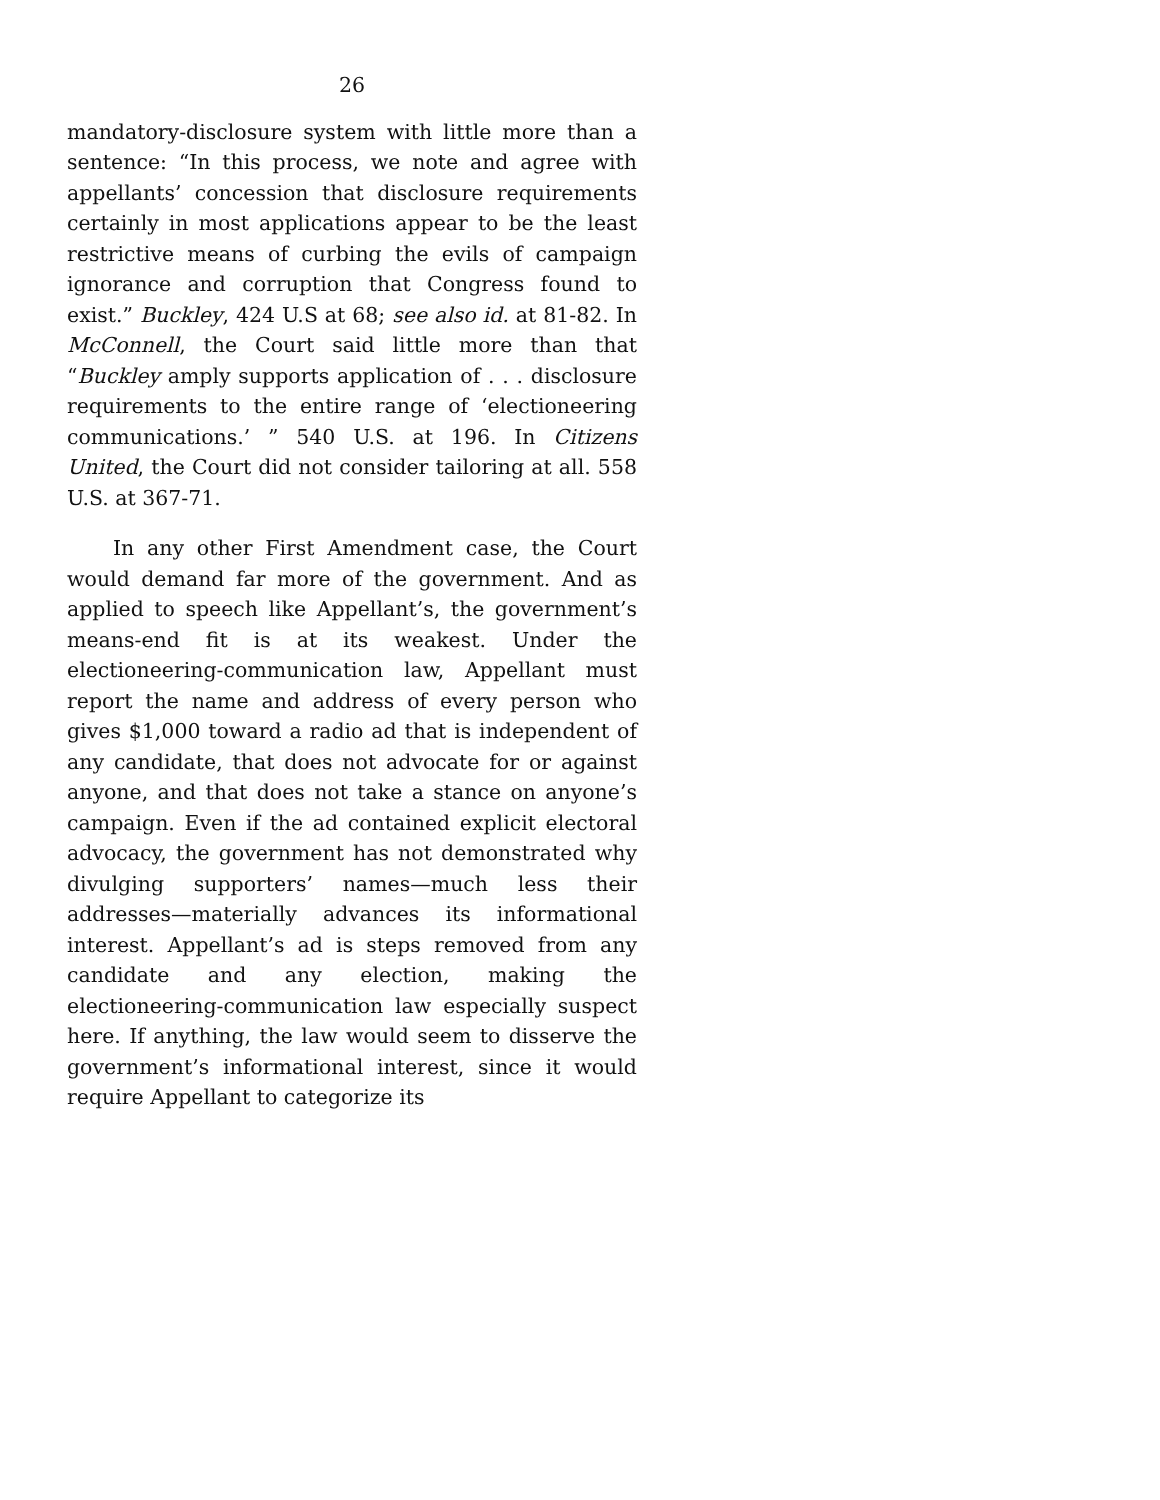26
mandatory-disclosure system with little more than a sentence: “In this process, we note and agree with appellants’ concession that disclosure requirements certainly in most applications appear to be the least restrictive means of curbing the evils of campaign ignorance and corruption that Congress found to exist.” Buckley, 424 U.S at 68; see also id. at 81-82. In McConnell, the Court said little more than that “Buckley amply supports application of . . . disclosure requirements to the entire range of ‘electioneering communications.’ ” 540 U.S. at 196. In Citizens United, the Court did not consider tailoring at all. 558 U.S. at 367-71.
In any other First Amendment case, the Court would demand far more of the government. And as applied to speech like Appellant’s, the government’s means-end fit is at its weakest. Under the electioneering-communication law, Appellant must report the name and address of every person who gives $1,000 toward a radio ad that is independent of any candidate, that does not advocate for or against anyone, and that does not take a stance on anyone’s campaign. Even if the ad contained explicit electoral advocacy, the government has not demonstrated why divulging supporters’ names—much less their addresses—materially advances its informational interest. Appellant’s ad is steps removed from any candidate and any election, making the electioneering-communication law especially suspect here. If anything, the law would seem to disserve the government’s informational interest, since it would require Appellant to categorize its